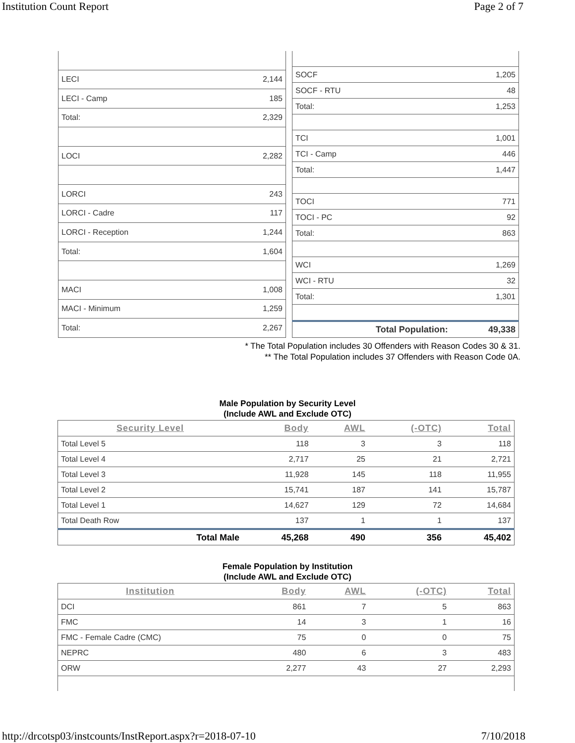Institution Count Report Page 2 of 7
| LECI | 2,144 |
| LECI - Camp | 185 |
| Total: | 2,329 |
| LOCI | 2,282 |
| LORCI | 243 |
| LORCI - Cadre | 117 |
| LORCI - Reception | 1,244 |
| Total: | 1,604 |
| MACI | 1,008 |
| MACI - Minimum | 1,259 |
| Total: | 2,267 |
| SOCF | 1,205 |
| SOCF - RTU | 48 |
| Total: | 1,253 |
| TCI | 1,001 |
| TCI - Camp | 446 |
| Total: | 1,447 |
| TOCI | 771 |
| TOCI - PC | 92 |
| Total: | 863 |
| WCI | 1,269 |
| WCI - RTU | 32 |
| Total: | 1,301 |
| Total Population: | 49,338 |
* The Total Population includes 30 Offenders with Reason Codes 30 & 31.
** The Total Population includes 37 Offenders with Reason Code 0A.
Male Population by Security Level
(Include AWL and Exclude OTC)
| Security Level | Body | AWL | (-OTC) | Total |
| --- | --- | --- | --- | --- |
| Total Level 5 | 118 | 3 | 3 | 118 |
| Total Level 4 | 2,717 | 25 | 21 | 2,721 |
| Total Level 3 | 11,928 | 145 | 118 | 11,955 |
| Total Level 2 | 15,741 | 187 | 141 | 15,787 |
| Total Level 1 | 14,627 | 129 | 72 | 14,684 |
| Total Death Row | 137 | 1 | 1 | 137 |
| Total Male | 45,268 | 490 | 356 | 45,402 |
Female Population by Institution
(Include AWL and Exclude OTC)
| Institution | Body | AWL | (-OTC) | Total |
| --- | --- | --- | --- | --- |
| DCI | 861 | 7 | 5 | 863 |
| FMC | 14 | 3 | 1 | 16 |
| FMC - Female Cadre (CMC) | 75 | 0 | 0 | 75 |
| NEPRC | 480 | 6 | 3 | 483 |
| ORW | 2,277 | 43 | 27 | 2,293 |
http://drcotsp03/instcounts/InstReport.aspx?r=2018-07-10 7/10/2018